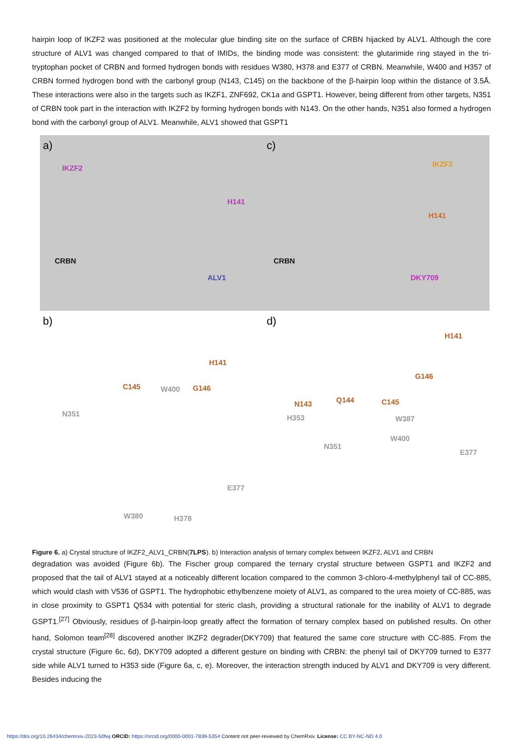hairpin loop of IKZF2 was positioned at the molecular glue binding site on the surface of CRBN hijacked by ALV1. Although the core structure of ALV1 was changed compared to that of IMIDs, the binding mode was consistent: the glutarimide ring stayed in the tri-tryptophan pocket of CRBN and formed hydrogen bonds with residues W380, H378 and E377 of CRBN. Meanwhile, W400 and H357 of CRBN formed hydrogen bond with the carbonyl group (N143, C145) on the backbone of the β-hairpin loop within the distance of 3.5Å. These interactions were also in the targets such as IKZF1, ZNF692, CK1a and GSPT1. However, being different from other targets, N351 of CRBN took part in the interaction with IKZF2 by forming hydrogen bonds with N143. On the other hands, N351 also formed a hydrogen bond with the carbonyl group of ALV1. Meanwhile, ALV1 showed that GSPT1
a)
IKZF2
H141
CRBN
ALV1
c)
IKZF2
H141
CRBN
DKY709
b)
H141
C145 W400 G146
N351
E377
W380 H378
d)
H141
G146
N143 Q144 C145
H353 W387
W400
N351
E377
Figure 6. a) Crystal structure of IKZF2_ALV1_CRBN(7LPS). b) Interaction analysis of ternary complex between IKZF2, ALV1 and CRBN
degradation was avoided (Figure 6b). The Fischer group compared the ternary crystal structure between GSPT1 and IKZF2 and proposed that the tail of ALV1 stayed at a noticeably different location compared to the common 3-chloro-4-methylphenyl tail of CC-885, which would clash with V536 of GSPT1. The hydrophobic ethylbenzene moiety of ALV1, as compared to the urea moiety of CC-885, was in close proximity to GSPT1 Q534 with potential for steric clash, providing a structural rationale for the inability of ALV1 to degrade GSPT1.<sup>[27]</sup> Obviously, residues of β-hairpin-loop greatly affect the formation of ternary complex based on published results. On other hand, Solomon team<sup>[28]</sup> discovered another IKZF2 degrader(DKY709) that featured the same core structure with CC-885. From the crystal structure (Figure 6c, 6d), DKY709 adopted a different gesture on binding with CRBN: the phenyl tail of DKY709 turned to E377 side while ALV1 turned to H353 side (Figure 6a, c, e). Moreover, the interaction strength induced by ALV1 and DKY709 is very different. Besides inducing the
https://doi.org/10.26434/chemrxiv-2023-50fwj ORCID: https://orcid.org/0000-0001-7839-5354 Content not peer-reviewed by ChemRxiv. License: CC BY-NC-ND 4.0